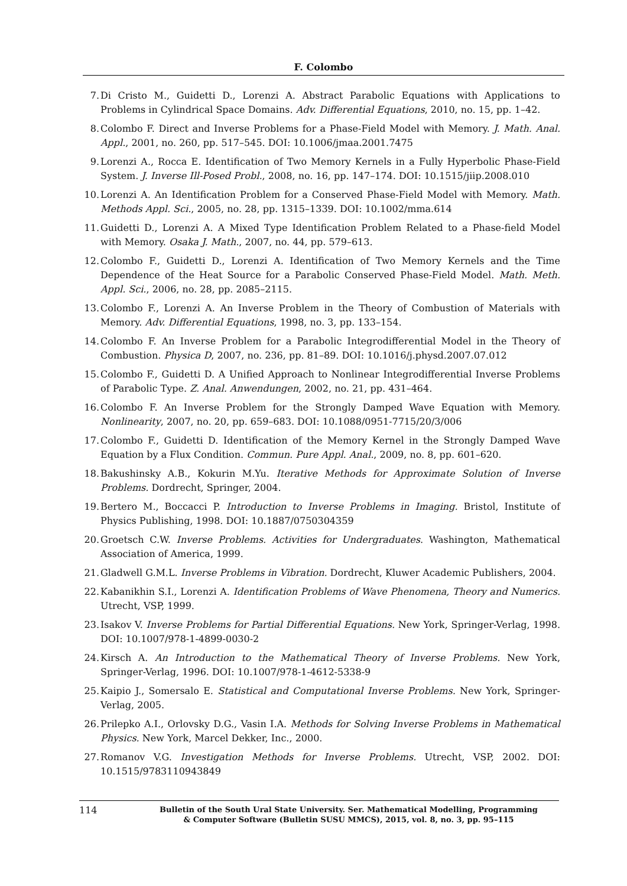F. Colombo
7. Di Cristo M., Guidetti D., Lorenzi A. Abstract Parabolic Equations with Applications to Problems in Cylindrical Space Domains. Adv. Differential Equations, 2010, no. 15, pp. 1–42.
8. Colombo F. Direct and Inverse Problems for a Phase-Field Model with Memory. J. Math. Anal. Appl., 2001, no. 260, pp. 517–545. DOI: 10.1006/jmaa.2001.7475
9. Lorenzi A., Rocca E. Identification of Two Memory Kernels in a Fully Hyperbolic Phase-Field System. J. Inverse Ill-Posed Probl., 2008, no. 16, pp. 147–174. DOI: 10.1515/jiip.2008.010
10. Lorenzi A. An Identification Problem for a Conserved Phase-Field Model with Memory. Math. Methods Appl. Sci., 2005, no. 28, pp. 1315–1339. DOI: 10.1002/mma.614
11. Guidetti D., Lorenzi A. A Mixed Type Identification Problem Related to a Phase-field Model with Memory. Osaka J. Math., 2007, no. 44, pp. 579–613.
12. Colombo F., Guidetti D., Lorenzi A. Identification of Two Memory Kernels and the Time Dependence of the Heat Source for a Parabolic Conserved Phase-Field Model. Math. Meth. Appl. Sci., 2006, no. 28, pp. 2085–2115.
13. Colombo F., Lorenzi A. An Inverse Problem in the Theory of Combustion of Materials with Memory. Adv. Differential Equations, 1998, no. 3, pp. 133–154.
14. Colombo F. An Inverse Problem for a Parabolic Integrodifferential Model in the Theory of Combustion. Physica D, 2007, no. 236, pp. 81–89. DOI: 10.1016/j.physd.2007.07.012
15. Colombo F., Guidetti D. A Unified Approach to Nonlinear Integrodifferential Inverse Problems of Parabolic Type. Z. Anal. Anwendungen, 2002, no. 21, pp. 431–464.
16. Colombo F. An Inverse Problem for the Strongly Damped Wave Equation with Memory. Nonlinearity, 2007, no. 20, pp. 659–683. DOI: 10.1088/0951-7715/20/3/006
17. Colombo F., Guidetti D. Identification of the Memory Kernel in the Strongly Damped Wave Equation by a Flux Condition. Commun. Pure Appl. Anal., 2009, no. 8, pp. 601–620.
18. Bakushinsky A.B., Kokurin M.Yu. Iterative Methods for Approximate Solution of Inverse Problems. Dordrecht, Springer, 2004.
19. Bertero M., Boccacci P. Introduction to Inverse Problems in Imaging. Bristol, Institute of Physics Publishing, 1998. DOI: 10.1887/0750304359
20. Groetsch C.W. Inverse Problems. Activities for Undergraduates. Washington, Mathematical Association of America, 1999.
21. Gladwell G.M.L. Inverse Problems in Vibration. Dordrecht, Kluwer Academic Publishers, 2004.
22. Kabanikhin S.I., Lorenzi A. Identification Problems of Wave Phenomena, Theory and Numerics. Utrecht, VSP, 1999.
23. Isakov V. Inverse Problems for Partial Differential Equations. New York, Springer-Verlag, 1998. DOI: 10.1007/978-1-4899-0030-2
24. Kirsch A. An Introduction to the Mathematical Theory of Inverse Problems. New York, Springer-Verlag, 1996. DOI: 10.1007/978-1-4612-5338-9
25. Kaipio J., Somersalo E. Statistical and Computational Inverse Problems. New York, Springer-Verlag, 2005.
26. Prilepko A.I., Orlovsky D.G., Vasin I.A. Methods for Solving Inverse Problems in Mathematical Physics. New York, Marcel Dekker, Inc., 2000.
27. Romanov V.G. Investigation Methods for Inverse Problems. Utrecht, VSP, 2002. DOI: 10.1515/9783110943849
114
Bulletin of the South Ural State University. Ser. Mathematical Modelling, Programming
& Computer Software (Bulletin SUSU MMCS), 2015, vol. 8, no. 3, pp. 95–115